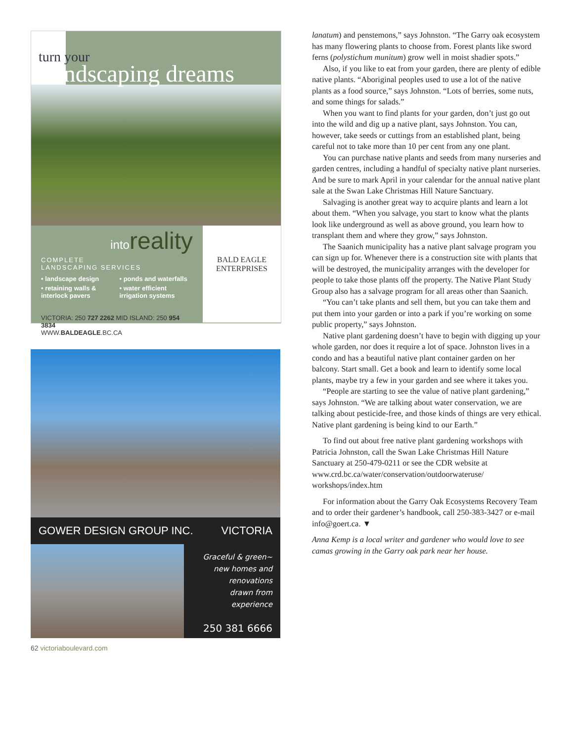turn your
Landscaping dreams
intoreality
COMPLETE
LANDSCAPING SERVICES
• landscape design
• ponds and waterfalls
• retaining walls & interlock pavers
• water efficient irrigation systems
VICTORIA: 250 727 2262 MID ISLAND: 250 954 3834
WWW.BALDEAGLE.BC.CA
BALD EAGLE
ENTERPRISES
GOWER DESIGN GROUP INC. VICTORIA
Graceful & green~
new homes and
renovations
drawn from
experience
250 381 6666
62 victoriaboulevard.com
lanatum) and penstemons,” says Johnston. “The Garry oak ecosystem has many flowering plants to choose from. Forest plants like sword ferns (polystichum munitum) grow well in moist shadier spots.”
Also, if you like to eat from your garden, there are plenty of edible native plants. “Aboriginal peoples used to use a lot of the native plants as a food source,” says Johnston. “Lots of berries, some nuts, and some things for salads.”
When you want to find plants for your garden, don’t just go out into the wild and dig up a native plant, says Johnston. You can, however, take seeds or cuttings from an established plant, being careful not to take more than 10 per cent from any one plant.
You can purchase native plants and seeds from many nurseries and garden centres, including a handful of specialty native plant nurseries. And be sure to mark April in your calendar for the annual native plant sale at the Swan Lake Christmas Hill Nature Sanctuary.
Salvaging is another great way to acquire plants and learn a lot about them. “When you salvage, you start to know what the plants look like underground as well as above ground, you learn how to transplant them and where they grow,” says Johnston.
The Saanich municipality has a native plant salvage program you can sign up for. Whenever there is a construction site with plants that will be destroyed, the municipality arranges with the developer for people to take those plants off the property. The Native Plant Study Group also has a salvage program for all areas other than Saanich.
“You can’t take plants and sell them, but you can take them and put them into your garden or into a park if you’re working on some public property,” says Johnston.
Native plant gardening doesn’t have to begin with digging up your whole garden, nor does it require a lot of space. Johnston lives in a condo and has a beautiful native plant container garden on her balcony. Start small. Get a book and learn to identify some local plants, maybe try a few in your garden and see where it takes you.
“People are starting to see the value of native plant gardening,” says Johnston. “We are talking about water conservation, we are talking about pesticide-free, and those kinds of things are very ethical. Native plant gardening is being kind to our Earth.”
To find out about free native plant gardening workshops with Patricia Johnston, call the Swan Lake Christmas Hill Nature Sanctuary at 250-479-0211 or see the CDR website at www.crd.bc.ca/water/conservation/outdoorwateruse/ workshops/index.htm
For information about the Garry Oak Ecosystems Recovery Team and to order their gardener’s handbook, call 250-383-3427 or e-mail info@goert.ca. ▼
Anna Kemp is a local writer and gardener who would love to see camas growing in the Garry oak park near her house.